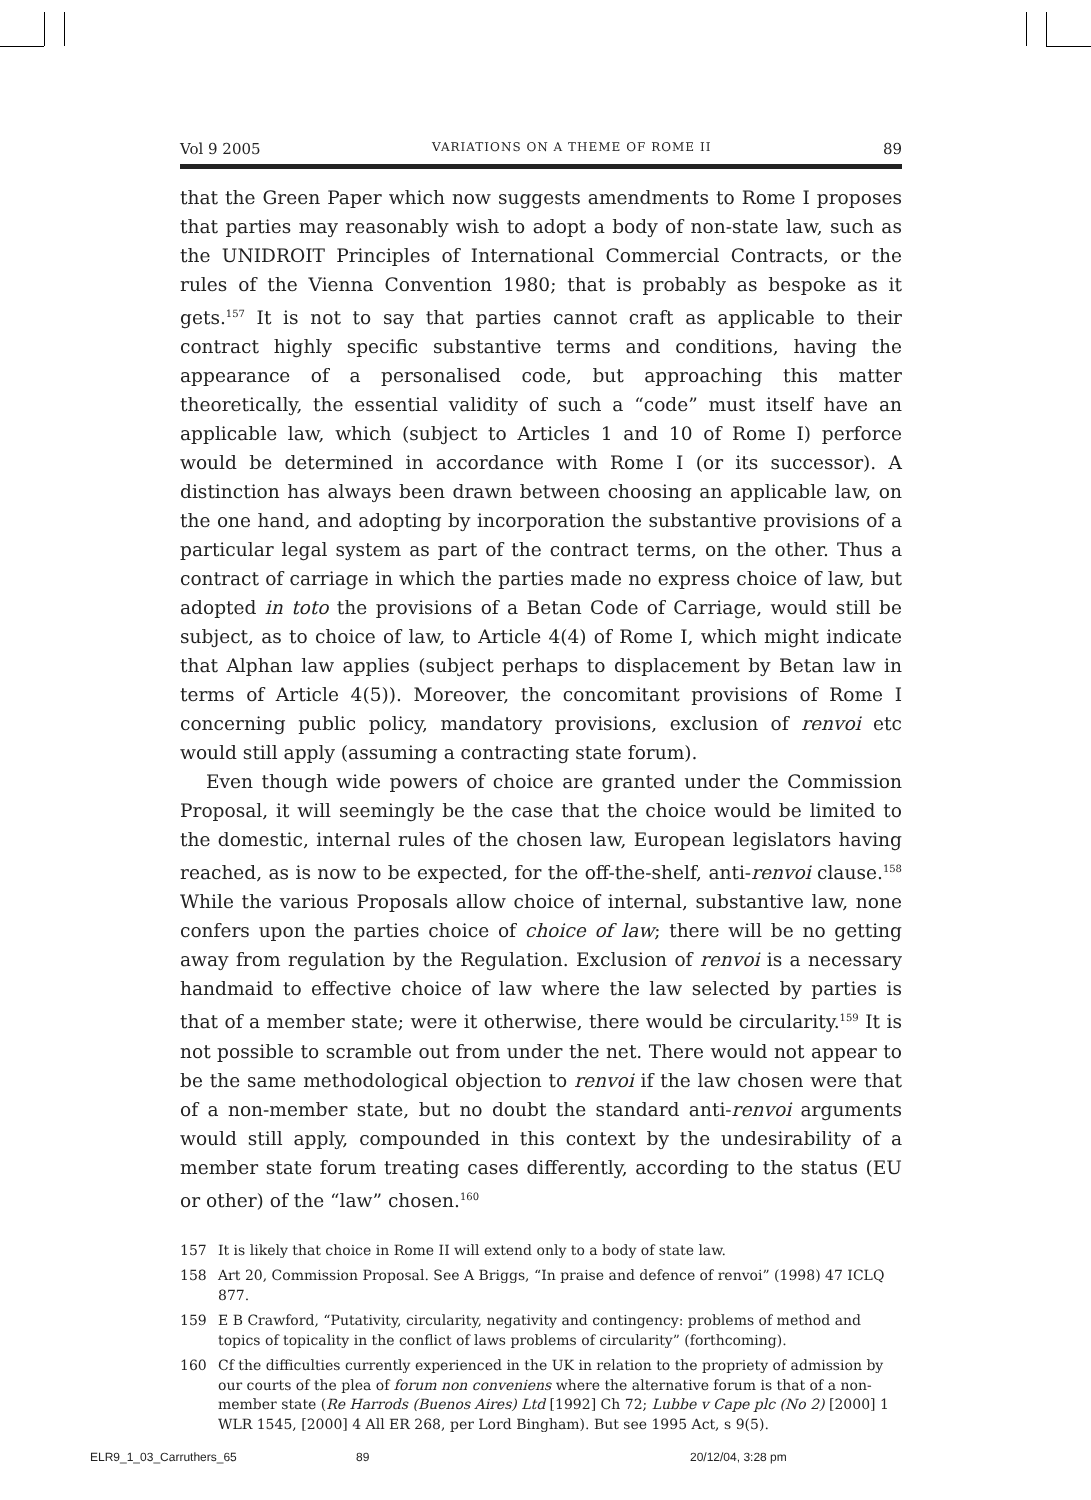Vol 9 2005 VARIATIONS ON A THEME OF ROME II 89
that the Green Paper which now suggests amendments to Rome I proposes that parties may reasonably wish to adopt a body of non-state law, such as the UNIDROIT Principles of International Commercial Contracts, or the rules of the Vienna Convention 1980; that is probably as bespoke as it gets.<sup>157</sup> It is not to say that parties cannot craft as applicable to their contract highly specific substantive terms and conditions, having the appearance of a personalised code, but approaching this matter theoretically, the essential validity of such a “code” must itself have an applicable law, which (subject to Articles 1 and 10 of Rome I) perforce would be determined in accordance with Rome I (or its successor). A distinction has always been drawn between choosing an applicable law, on the one hand, and adopting by incorporation the substantive provisions of a particular legal system as part of the contract terms, on the other. Thus a contract of carriage in which the parties made no express choice of law, but adopted in toto the provisions of a Betan Code of Carriage, would still be subject, as to choice of law, to Article 4(4) of Rome I, which might indicate that Alphan law applies (subject perhaps to displacement by Betan law in terms of Article 4(5)). Moreover, the concomitant provisions of Rome I concerning public policy, mandatory provisions, exclusion of renvoi etc would still apply (assuming a contracting state forum).
Even though wide powers of choice are granted under the Commission Proposal, it will seemingly be the case that the choice would be limited to the domestic, internal rules of the chosen law, European legislators having reached, as is now to be expected, for the off-the-shelf, anti-renvoi clause.<sup>158</sup> While the various Proposals allow choice of internal, substantive law, none confers upon the parties choice of choice of law; there will be no getting away from regulation by the Regulation. Exclusion of renvoi is a necessary handmaid to effective choice of law where the law selected by parties is that of a member state; were it otherwise, there would be circularity.<sup>159</sup> It is not possible to scramble out from under the net. There would not appear to be the same methodological objection to renvoi if the law chosen were that of a non-member state, but no doubt the standard anti-renvoi arguments would still apply, compounded in this context by the undesirability of a member state forum treating cases differently, according to the status (EU or other) of the “law” chosen.<sup>160</sup>
157 It is likely that choice in Rome II will extend only to a body of state law.
158 Art 20, Commission Proposal. See A Briggs, “In praise and defence of renvoi” (1998) 47 ICLQ 877.
159 E B Crawford, “Putativity, circularity, negativity and contingency: problems of method and topics of topicality in the conflict of laws problems of circularity” (forthcoming).
160 Cf the difficulties currently experienced in the UK in relation to the propriety of admission by our courts of the plea of forum non conveniens where the alternative forum is that of a non-member state (Re Harrods (Buenos Aires) Ltd [1992] Ch 72; Lubbe v Cape plc (No 2) [2000] 1 WLR 1545, [2000] 4 All ER 268, per Lord Bingham). But see 1995 Act, s 9(5).
ELR9_1_03_Carruthers_65 89 20/12/04, 3:28 pm